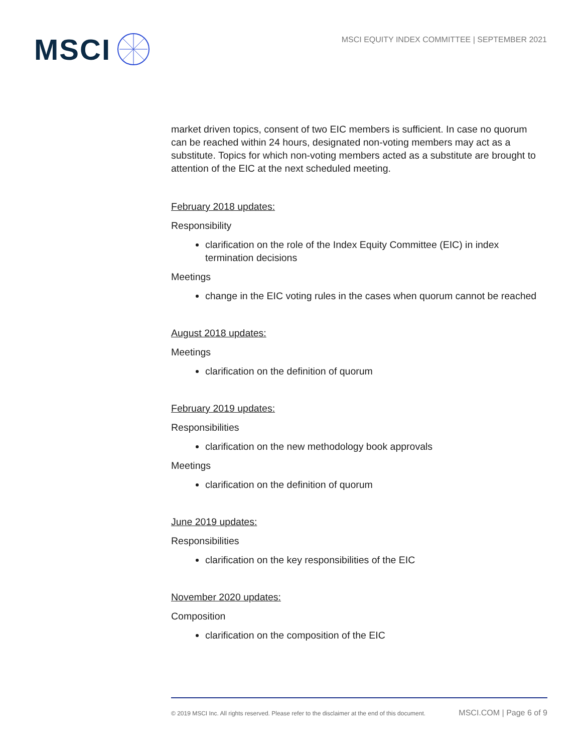MSCI
MSCI EQUITY INDEX COMMITTEE | SEPTEMBER 2021
market driven topics, consent of two EIC members is sufficient. In case no quorum can be reached within 24 hours, designated non-voting members may act as a substitute. Topics for which non-voting members acted as a substitute are brought to attention of the EIC at the next scheduled meeting.
February 2018 updates:
Responsibility
clarification on the role of the Index Equity Committee (EIC) in index termination decisions
Meetings
change in the EIC voting rules in the cases when quorum cannot be reached
August 2018 updates:
Meetings
clarification on the definition of quorum
February 2019 updates:
Responsibilities
clarification on the new methodology book approvals
Meetings
clarification on the definition of quorum
June 2019 updates:
Responsibilities
clarification on the key responsibilities of the EIC
November 2020 updates:
Composition
clarification on the composition of the EIC
© 2019 MSCI Inc. All rights reserved. Please refer to the disclaimer at the end of this document. MSCI.COM | Page 6 of 9